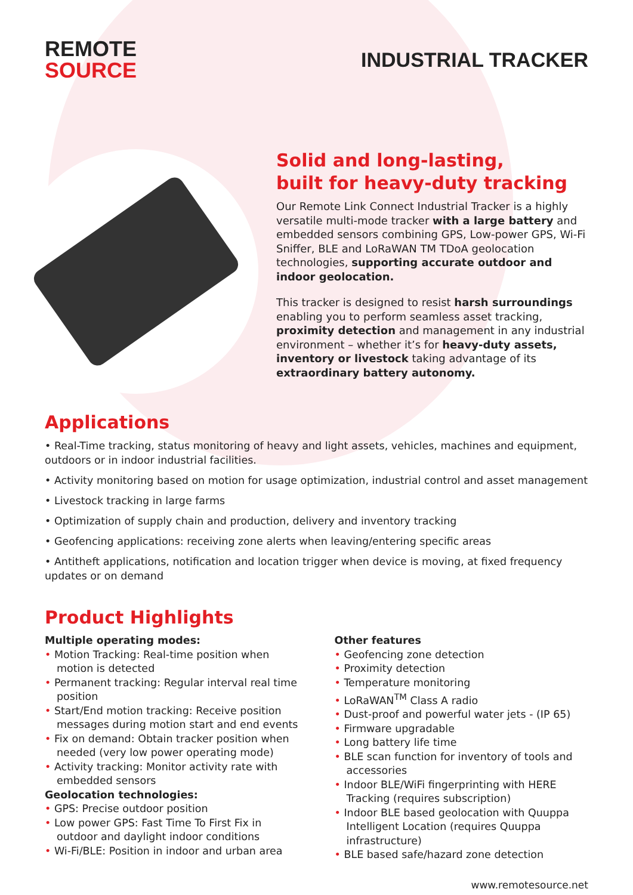REMOTE
SOURCE
INDUSTRIAL TRACKER
Solid and long-lasting,
built for heavy-duty tracking
Our Remote Link Connect Industrial Tracker is a highly versatile multi-mode tracker with a large battery and embedded sensors combining GPS, Low-power GPS, Wi-Fi Sniffer, BLE and LoRaWAN TM TDoA geolocation technologies, supporting accurate outdoor and indoor geolocation.
This tracker is designed to resist harsh surroundings enabling you to perform seamless asset tracking, proximity detection and management in any industrial environment – whether it’s for heavy-duty assets, inventory or livestock taking advantage of its extraordinary battery autonomy.
Applications
• Real-Time tracking, status monitoring of heavy and light assets, vehicles, machines and equipment, outdoors or in indoor industrial facilities.
• Activity monitoring based on motion for usage optimization, industrial control and asset management
• Livestock tracking in large farms
• Optimization of supply chain and production, delivery and inventory tracking
• Geofencing applications: receiving zone alerts when leaving/entering specific areas
• Antitheft applications, notification and location trigger when device is moving, at fixed frequency updates or on demand
Product Highlights
Multiple operating modes:
• Motion Tracking: Real-time position when motion is detected
• Permanent tracking: Regular interval real time position
• Start/End motion tracking: Receive position messages during motion start and end events
• Fix on demand: Obtain tracker position when needed (very low power operating mode)
• Activity tracking: Monitor activity rate with embedded sensors
Geolocation technologies:
• GPS: Precise outdoor position
• Low power GPS: Fast Time To First Fix in outdoor and daylight indoor conditions
• Wi-Fi/BLE: Position in indoor and urban area
Other features
• Geofencing zone detection
• Proximity detection
• Temperature monitoring
• LoRaWAN<sup>TM</sup> Class A radio
• Dust-proof and powerful water jets - (IP 65)
• Firmware upgradable
• Long battery life time
• BLE scan function for inventory of tools and accessories
• Indoor BLE/WiFi fingerprinting with HERE Tracking (requires subscription)
• Indoor BLE based geolocation with Quuppa Intelligent Location (requires Quuppa infrastructure)
• BLE based safe/hazard zone detection
www.remotesource.net